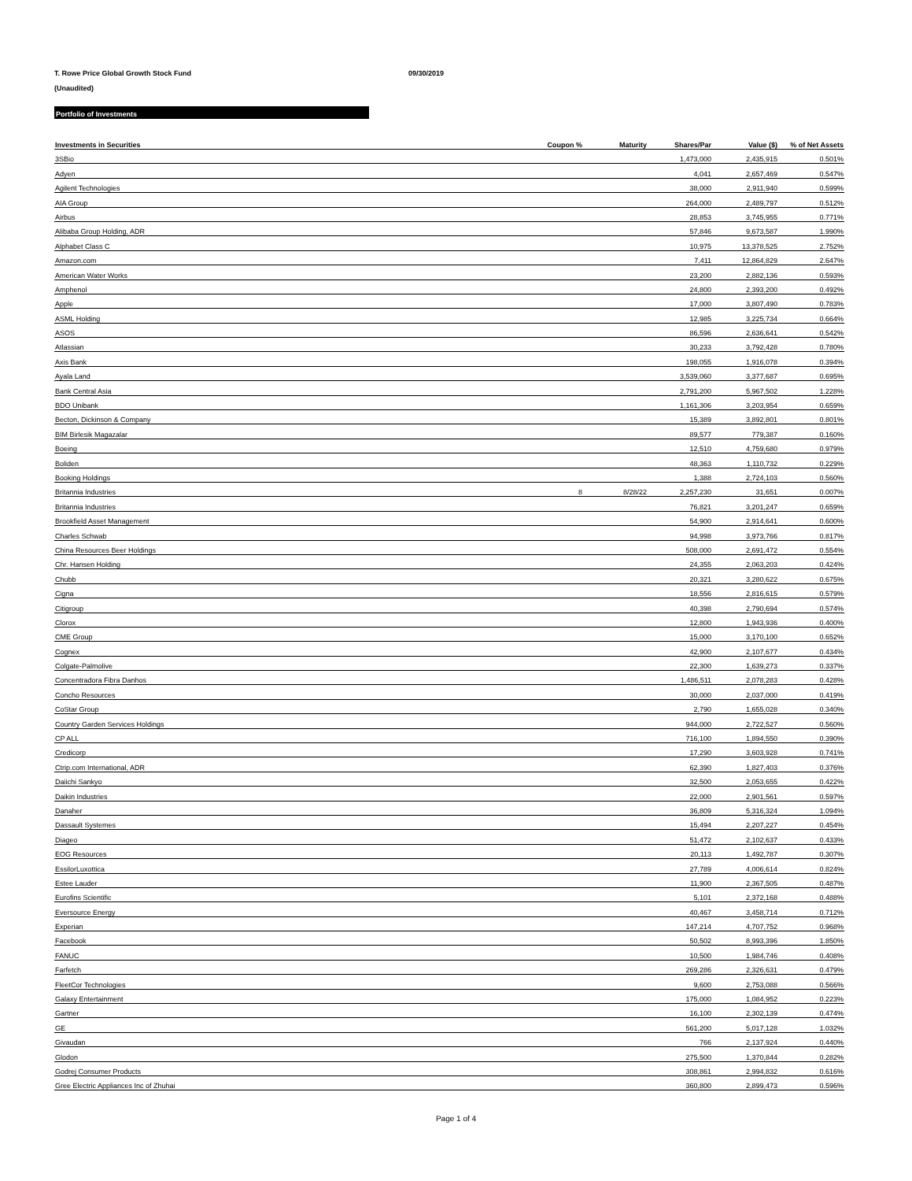T. Rowe Price Global Growth Stock Fund 09/30/2019
(Unaudited)
Portfolio of Investments
| Investments in Securities | Coupon % | Maturity | Shares/Par | Value ($) | % of Net Assets |
| --- | --- | --- | --- | --- | --- |
| 3SBio | | | 1,473,000 | 2,435,915 | 0.501% |
| Adyen | | | 4,041 | 2,657,469 | 0.547% |
| Agilent Technologies | | | 38,000 | 2,911,940 | 0.599% |
| AIA Group | | | 264,000 | 2,489,797 | 0.512% |
| Airbus | | | 28,853 | 3,745,955 | 0.771% |
| Alibaba Group Holding, ADR | | | 57,846 | 9,673,587 | 1.990% |
| Alphabet Class C | | | 10,975 | 13,378,525 | 2.752% |
| Amazon.com | | | 7,411 | 12,864,829 | 2.647% |
| American Water Works | | | 23,200 | 2,882,136 | 0.593% |
| Amphenol | | | 24,800 | 2,393,200 | 0.492% |
| Apple | | | 17,000 | 3,807,490 | 0.783% |
| ASML Holding | | | 12,985 | 3,225,734 | 0.664% |
| ASOS | | | 86,596 | 2,636,641 | 0.542% |
| Atlassian | | | 30,233 | 3,792,428 | 0.780% |
| Axis Bank | | | 198,055 | 1,916,078 | 0.394% |
| Ayala Land | | | 3,539,060 | 3,377,687 | 0.695% |
| Bank Central Asia | | | 2,791,200 | 5,967,502 | 1.228% |
| BDO Unibank | | | 1,161,306 | 3,203,954 | 0.659% |
| Becton, Dickinson & Company | | | 15,389 | 3,892,801 | 0.801% |
| BIM Birlesik Magazalar | | | 89,577 | 779,387 | 0.160% |
| Boeing | | | 12,510 | 4,759,680 | 0.979% |
| Boliden | | | 48,363 | 1,110,732 | 0.229% |
| Booking Holdings | | | 1,388 | 2,724,103 | 0.560% |
| Britannia Industries | 8 | 8/28/22 | 2,257,230 | 31,651 | 0.007% |
| Britannia Industries | | | 76,821 | 3,201,247 | 0.659% |
| Brookfield Asset Management | | | 54,900 | 2,914,641 | 0.600% |
| Charles Schwab | | | 94,998 | 3,973,766 | 0.817% |
| China Resources Beer Holdings | | | 508,000 | 2,691,472 | 0.554% |
| Chr. Hansen Holding | | | 24,355 | 2,063,203 | 0.424% |
| Chubb | | | 20,321 | 3,280,622 | 0.675% |
| Cigna | | | 18,556 | 2,816,615 | 0.579% |
| Citigroup | | | 40,398 | 2,790,694 | 0.574% |
| Clorox | | | 12,800 | 1,943,936 | 0.400% |
| CME Group | | | 15,000 | 3,170,100 | 0.652% |
| Cognex | | | 42,900 | 2,107,677 | 0.434% |
| Colgate-Palmolive | | | 22,300 | 1,639,273 | 0.337% |
| Concentradora Fibra Danhos | | | 1,486,511 | 2,078,283 | 0.428% |
| Concho Resources | | | 30,000 | 2,037,000 | 0.419% |
| CoStar Group | | | 2,790 | 1,655,028 | 0.340% |
| Country Garden Services Holdings | | | 944,000 | 2,722,527 | 0.560% |
| CP ALL | | | 716,100 | 1,894,550 | 0.390% |
| Credicorp | | | 17,290 | 3,603,928 | 0.741% |
| Ctrip.com International, ADR | | | 62,390 | 1,827,403 | 0.376% |
| Daiichi Sankyo | | | 32,500 | 2,053,655 | 0.422% |
| Daikin Industries | | | 22,000 | 2,901,561 | 0.597% |
| Danaher | | | 36,809 | 5,316,324 | 1.094% |
| Dassault Systemes | | | 15,494 | 2,207,227 | 0.454% |
| Diageo | | | 51,472 | 2,102,637 | 0.433% |
| EOG Resources | | | 20,113 | 1,492,787 | 0.307% |
| EssilorLuxottica | | | 27,789 | 4,006,614 | 0.824% |
| Estee Lauder | | | 11,900 | 2,367,505 | 0.487% |
| Eurofins Scientific | | | 5,101 | 2,372,168 | 0.488% |
| Eversource Energy | | | 40,467 | 3,458,714 | 0.712% |
| Experian | | | 147,214 | 4,707,752 | 0.968% |
| Facebook | | | 50,502 | 8,993,396 | 1.850% |
| FANUC | | | 10,500 | 1,984,746 | 0.408% |
| Farfetch | | | 269,286 | 2,326,631 | 0.479% |
| FleetCor Technologies | | | 9,600 | 2,753,088 | 0.566% |
| Galaxy Entertainment | | | 175,000 | 1,084,952 | 0.223% |
| Gartner | | | 16,100 | 2,302,139 | 0.474% |
| GE | | | 561,200 | 5,017,128 | 1.032% |
| Givaudan | | | 766 | 2,137,924 | 0.440% |
| Glodon | | | 275,500 | 1,370,844 | 0.282% |
| Godrej Consumer Products | | | 308,861 | 2,994,832 | 0.616% |
| Gree Electric Appliances Inc of Zhuhai | | | 360,800 | 2,899,473 | 0.596% |
Page 1 of 4